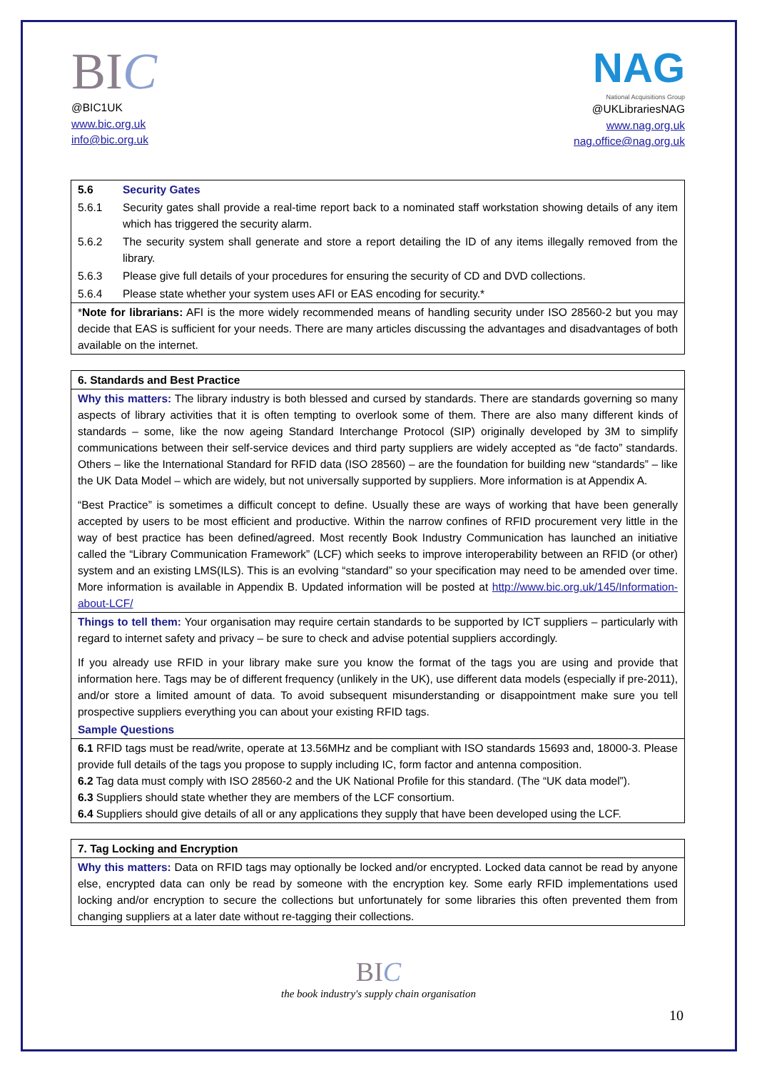BIC
@BIC1UK
www.bic.org.uk
info@bic.org.uk
NAG
National Acquisitions Group
@UKLibrariesNAG
www.nag.org.uk
nag.office@nag.org.uk
| 5.6 | Security Gates |
| 5.6.1 | Security gates shall provide a real-time report back to a nominated staff workstation showing details of any item which has triggered the security alarm. |
| 5.6.2 | The security system shall generate and store a report detailing the ID of any items illegally removed from the library. |
| 5.6.3 | Please give full details of your procedures for ensuring the security of CD and DVD collections. |
| 5.6.4 | Please state whether your system uses AFI or EAS encoding for security.* |
| * Note for librarians: AFI is the more widely recommended means of handling security under ISO 28560-2 but you may decide that EAS is sufficient for your needs. There are many articles discussing the advantages and disadvantages of both available on the internet. | |
| 6. Standards and Best Practice |
| Why this matters: The library industry is both blessed and cursed by standards. There are standards governing so many aspects of library activities that it is often tempting to overlook some of them. There are also many different kinds of standards – some, like the now ageing Standard Interchange Protocol (SIP) originally developed by 3M to simplify communications between their self-service devices and third party suppliers are widely accepted as “de facto” standards. Others – like the International Standard for RFID data (ISO 28560) – are the foundation for building new “standards” – like the UK Data Model – which are widely, but not universally supported by suppliers. More information is at Appendix A. “Best Practice” is sometimes a difficult concept to define. Usually these are ways of working that have been generally accepted by users to be most efficient and productive. Within the narrow confines of RFID procurement very little in the way of best practice has been defined/agreed. Most recently Book Industry Communication has launched an initiative called the “Library Communication Framework” (LCF) which seeks to improve interoperability between an RFID (or other) system and an existing LMS(ILS). This is an evolving “standard” so your specification may need to be amended over time. More information is available in Appendix B. Updated information will be posted at http://www.bic.org.uk/145/Information-about-LCF/ |
| Things to tell them: Your organisation may require certain standards to be supported by ICT suppliers – particularly with regard to internet safety and privacy – be sure to check and advise potential suppliers accordingly. If you already use RFID in your library make sure you know the format of the tags you are using and provide that information here. Tags may be of different frequency (unlikely in the UK), use different data models (especially if pre-2011), and/or store a limited amount of data. To avoid subsequent misunderstanding or disappointment make sure you tell prospective suppliers everything you can about your existing RFID tags. |
| Sample Questions |
| 6.1 RFID tags must be read/write, operate at 13.56MHz and be compliant with ISO standards 15693 and, 18000-3. Please provide full details of the tags you propose to supply including IC, form factor and antenna composition. 6.2 Tag data must comply with ISO 28560-2 and the UK National Profile for this standard. (The “UK data model”). 6.3 Suppliers should state whether they are members of the LCF consortium. 6.4 Suppliers should give details of all or any applications they supply that have been developed using the LCF. |
| 7. Tag Locking and Encryption |
| Why this matters: Data on RFID tags may optionally be locked and/or encrypted. Locked data cannot be read by anyone else, encrypted data can only be read by someone with the encryption key. Some early RFID implementations used locking and/or encryption to secure the collections but unfortunately for some libraries this often prevented them from changing suppliers at a later date without re-tagging their collections. |
BIC
the book industry's supply chain organisation
10